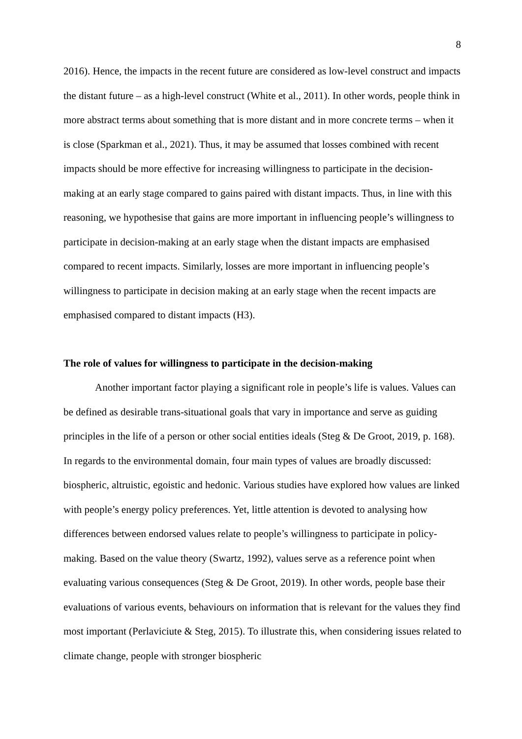8
2016). Hence, the impacts in the recent future are considered as low-level construct and impacts the distant future – as a high-level construct (White et al., 2011). In other words, people think in more abstract terms about something that is more distant and in more concrete terms – when it is close (Sparkman et al., 2021). Thus, it may be assumed that losses combined with recent impacts should be more effective for increasing willingness to participate in the decision-making at an early stage compared to gains paired with distant impacts. Thus, in line with this reasoning, we hypothesise that gains are more important in influencing people’s willingness to participate in decision-making at an early stage when the distant impacts are emphasised compared to recent impacts. Similarly, losses are more important in influencing people’s willingness to participate in decision making at an early stage when the recent impacts are emphasised compared to distant impacts (H3).
The role of values for willingness to participate in the decision-making
Another important factor playing a significant role in people’s life is values. Values can be defined as desirable trans-situational goals that vary in importance and serve as guiding principles in the life of a person or other social entities ideals (Steg & De Groot, 2019, p. 168). In regards to the environmental domain, four main types of values are broadly discussed: biospheric, altruistic, egoistic and hedonic. Various studies have explored how values are linked with people’s energy policy preferences. Yet, little attention is devoted to analysing how differences between endorsed values relate to people’s willingness to participate in policy-making. Based on the value theory (Swartz, 1992), values serve as a reference point when evaluating various consequences (Steg & De Groot, 2019). In other words, people base their evaluations of various events, behaviours on information that is relevant for the values they find most important (Perlaviciute & Steg, 2015). To illustrate this, when considering issues related to climate change, people with stronger biospheric